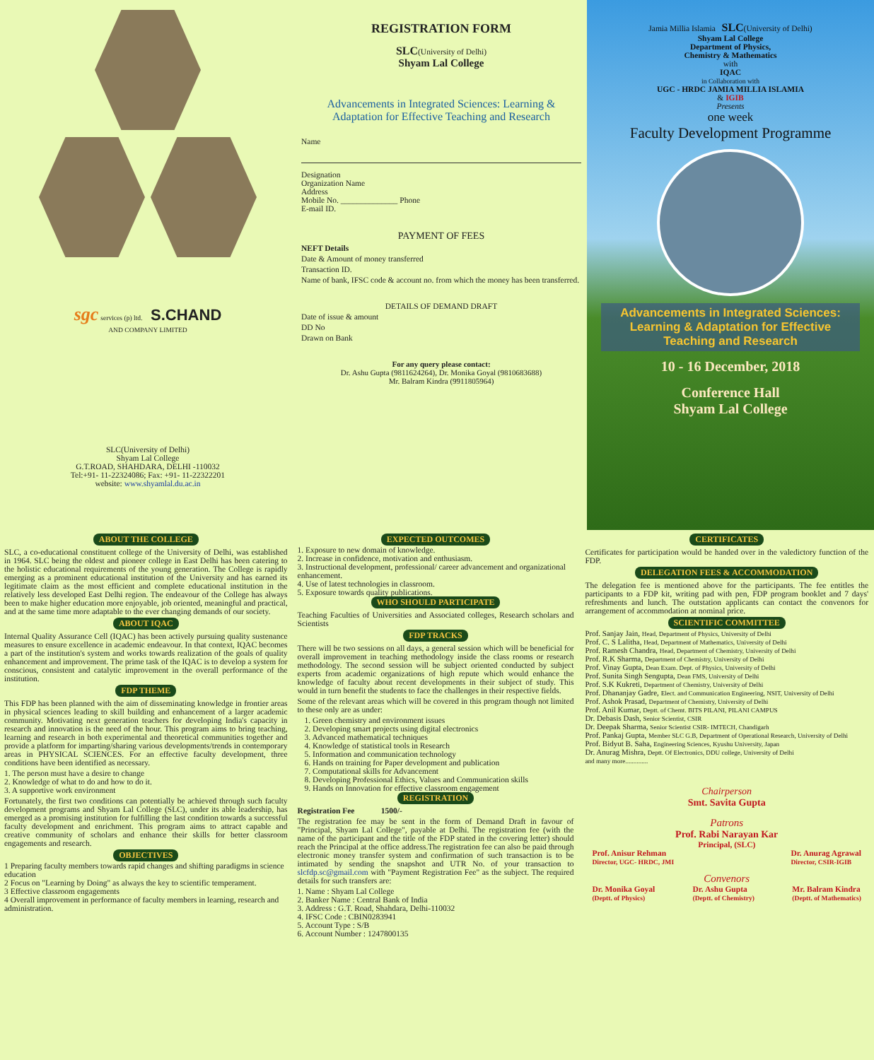sgc services (p) ltd. S.CHAND
AND COMPANY LIMITED
SLC(University of Delhi)
Shyam Lal College
G.T.ROAD, SHAHDARA, DELHI -110032
Tel:+91- 11-22324086; Fax: +91- 11-22322201
website: www.shyamlal.du.ac.in
REGISTRATION FORM
SLC(University of Delhi)
Shyam Lal College
Advancements in Integrated Sciences: Learning & Adaptation for Effective Teaching and Research
Name
Designation
Organization Name
Address
Mobile No. ______________ Phone
E-mail ID.
PAYMENT OF FEES
NEFT Details
Date & Amount of money transferred
Transaction ID.
Name of bank, IFSC code & account no. from which the money has been transferred.
DETAILS OF DEMAND DRAFT
Date of issue & amount
DD No
Drawn on Bank
For any query please contact:
Dr. Ashu Gupta (9811624264), Dr. Monika Goyal (9810683688)
Mr. Balram Kindra (9911805964)
Jamia Millia Islamia SLC(University of Delhi)
Shyam Lal College
Department of Physics,
Chemistry & Mathematics
with
IQAC
in Collaboration with
UGC - HRDC JAMIA MILLIA ISLAMIA
& IGIB
Presents
one week
Faculty Development Programme
Advancements in Integrated Sciences: Learning & Adaptation for Effective Teaching and Research
10 - 16 December, 2018
Conference Hall
Shyam Lal College
ABOUT THE COLLEGE
SLC, a co-educational constituent college of the University of Delhi, was established in 1964. SLC being the oldest and pioneer college in East Delhi has been catering to the holistic educational requirements of the young generation. The College is rapidly emerging as a prominent educational institution of the University and has earned its legitimate claim as the most efficient and complete educational institution in the relatively less developed East Delhi region. The endeavour of the College has always been to make higher education more enjoyable, job oriented, meaningful and practical, and at the same time more adaptable to the ever changing demands of our society.
ABOUT IQAC
Internal Quality Assurance Cell (IQAC) has been actively pursuing quality sustenance measures to ensure excellence in academic endeavour. In that context, IQAC becomes a part of the institution's system and works towards realization of the goals of quality enhancement and improvement. The prime task of the IQAC is to develop a system for conscious, consistent and catalytic improvement in the overall performance of the institution.
FDP THEME
This FDP has been planned with the aim of disseminating knowledge in frontier areas in physical sciences leading to skill building and enhancement of a larger academic community. Motivating next generation teachers for developing India's capacity in research and innovation is the need of the hour. This program aims to bring teaching, learning and research in both experimental and theoretical communities together and provide a platform for imparting/sharing various developments/trends in contemporary areas in PHYSICAL SCIENCES. For an effective faculty development, three conditions have been identified as necessary.
1. The person must have a desire to change
2. Knowledge of what to do and how to do it.
3. A supportive work environment
Fortunately, the first two conditions can potentially be achieved through such faculty development programs and Shyam Lal College (SLC), under its able leadership, has emerged as a promising institution for fulfilling the last condition towards a successful faculty development and enrichment. This program aims to attract capable and creative community of scholars and enhance their skills for better classroom engagements and research.
OBJECTIVES
1 Preparing faculty members towards rapid changes and shifting paradigms in science education
2 Focus on "Learning by Doing" as always the key to scientific temperament.
3 Effective classroom engagements
4 Overall improvement in performance of faculty members in learning, research and administration.
EXPECTED OUTCOMES
1. Exposure to new domain of knowledge.
2. Increase in confidence, motivation and enthusiasm.
3. Instructional development, professional/ career advancement and organizational enhancement.
4. Use of latest technologies in classroom.
5. Exposure towards quality publications.
WHO SHOULD PARTICIPATE
Teaching Faculties of Universities and Associated colleges, Research scholars and Scientists
FDP TRACKS
There will be two sessions on all days, a general session which will be beneficial for overall improvement in teaching methodology inside the class rooms or research methodology. The second session will be subject oriented conducted by subject experts from academic organizations of high repute which would enhance the knowledge of faculty about recent developments in their subject of study. This would in turn benefit the students to face the challenges in their respective fields.
Some of the relevant areas which will be covered in this program though not limited to these only are as under:
1. Green chemistry and environment issues
2. Developing smart projects using digital electronics
3. Advanced mathematical techniques
4. Knowledge of statistical tools in Research
5. Information and communication technology
6. Hands on training for Paper development and publication
7. Computational skills for Advancement
8. Developing Professional Ethics, Values and Communication skills
9. Hands on Innovation for effective classroom engagement
REGISTRATION
Registration Fee 1500/-
The registration fee may be sent in the form of Demand Draft in favour of "Principal, Shyam Lal College", payable at Delhi. The registration fee (with the name of the participant and the title of the FDP stated in the covering letter) should reach the Principal at the office address.The registration fee can also be paid through electronic money transfer system and confirmation of such transaction is to be intimated by sending the snapshot and UTR No. of your transaction to slcfdp.sc@gmail.com with "Payment Registration Fee" as the subject. The required details for such transfers are:
1. Name : Shyam Lal College
2. Banker Name : Central Bank of India
3. Address : G.T. Road, Shahdara, Delhi-110032
4. IFSC Code : CBIN0283941
5. Account Type : S/B
6. Account Number : 1247800135
CERTIFICATES
Certificates for participation would be handed over in the valedictory function of the FDP.
DELEGATION FEES & ACCOMMODATION
The delegation fee is mentioned above for the participants. The fee entitles the participants to a FDP kit, writing pad with pen, FDP program booklet and 7 days' refreshments and lunch. The outstation applicants can contact the convenors for arrangement of accommodation at nominal price.
SCIENTIFIC COMMITTEE
Prof. Sanjay Jain, Head, Department of Physics, University of Delhi
Prof. C. S Lalitha, Head, Department of Mathematics, University of Delhi
Prof. Ramesh Chandra, Head, Department of Chemistry, University of Delhi
Prof. R.K Sharma, Department of Chemistry, University of Delhi
Prof. Vinay Gupta, Dean Exam. Dept. of Physics, University of Delhi
Prof. Sunita Singh Sengupta, Dean FMS, University of Delhi
Prof. S.K Kukreti, Department of Chemistry, University of Delhi
Prof. Dhananjay Gadre, Elect. and Communication Engineering, NSIT, University of Delhi
Prof. Ashok Prasad, Department of Chemistry, University of Delhi
Prof. Anil Kumar, Deptt. of Chemt. BITS PILANI, PILANI CAMPUS
Dr. Debasis Dash, Senior Scientist, CSIR
Dr. Deepak Sharma, Senior Scientist CSIR- IMTECH, Chandigarh
Prof. Pankaj Gupta, Member SLC G.B, Department of Operational Research, University of Delhi
Prof. Bidyut B. Saha, Engineering Sciences, Kyushu University, Japan
Dr. Anurag Mishra, Deptt. Of Electronics, DDU college, University of Delhi
and many more..............
Chairperson
Smt. Savita Gupta
Patrons
Prof. Rabi Narayan Kar
Principal, (SLC)
Prof. Anisur Rehman
Director, UGC- HRDC, JMI
Dr. Anurag Agrawal
Director, CSIR-IGIB
Convenors
Dr. Monika Goyal
(Deptt. of Physics)
Dr. Ashu Gupta
(Deptt. of Chemistry)
Mr. Balram Kindra
(Deptt. of Mathematics)